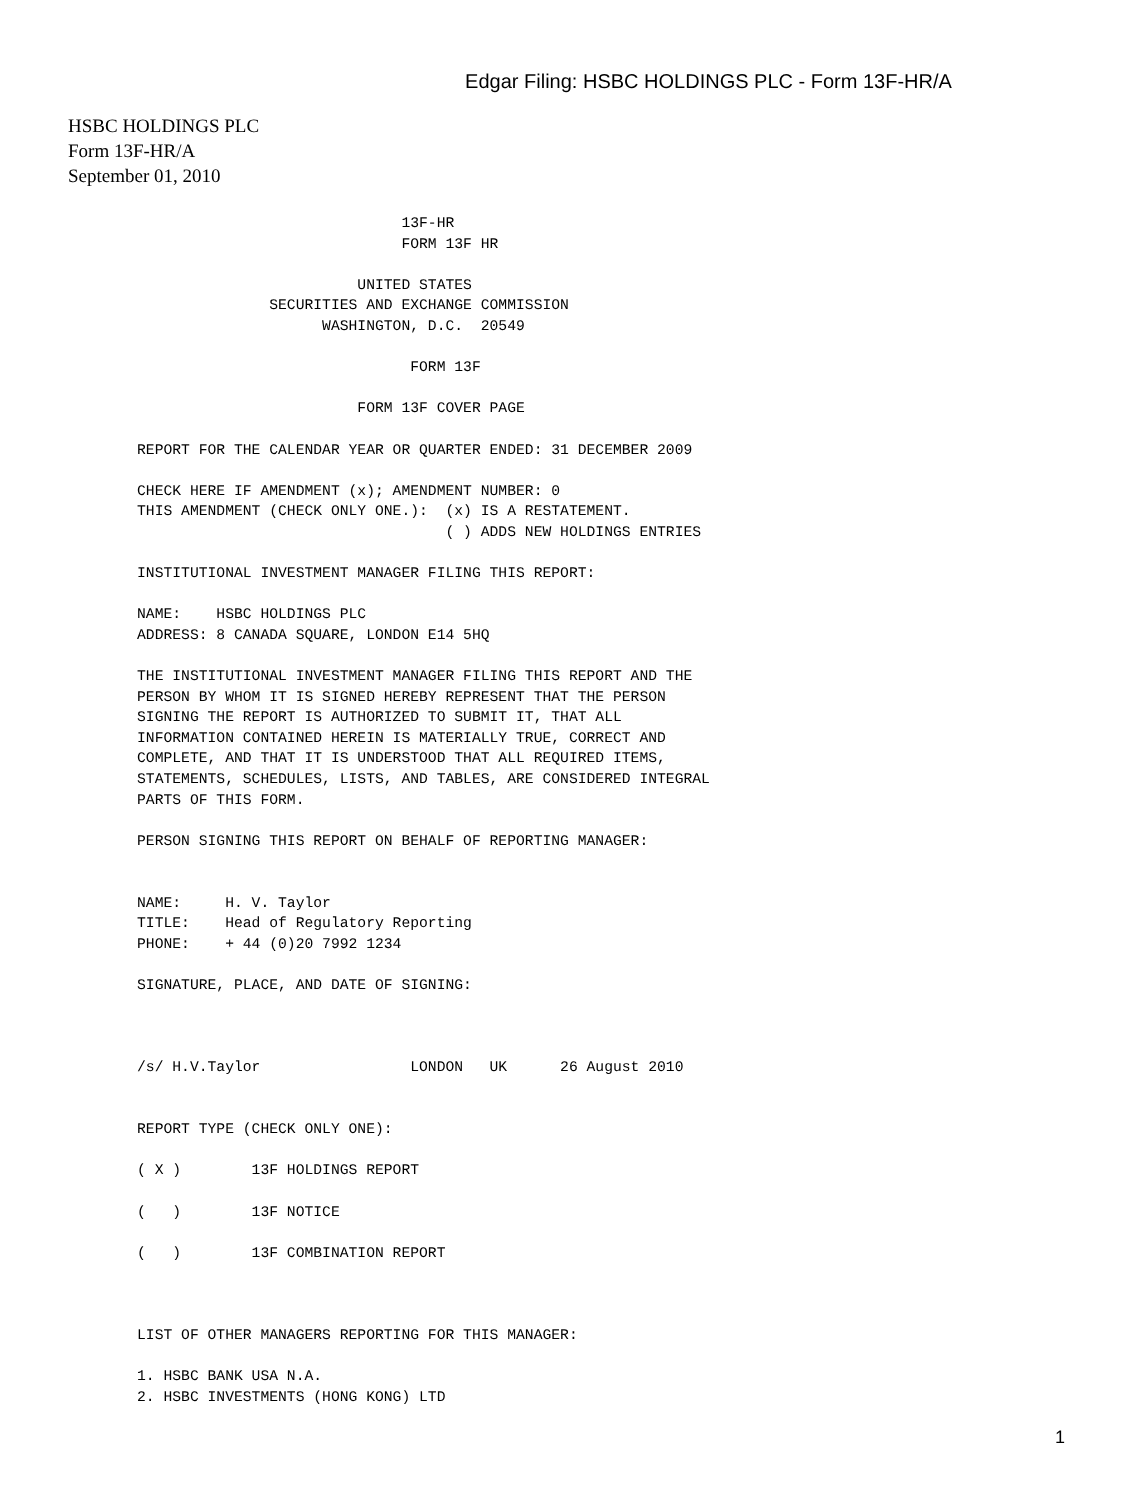Edgar Filing: HSBC HOLDINGS PLC - Form 13F-HR/A
HSBC HOLDINGS PLC
Form 13F-HR/A
September 01, 2010
                              13F-HR
                              FORM 13F HR

                         UNITED STATES
               SECURITIES AND EXCHANGE COMMISSION
                     WASHINGTON, D.C.  20549

                               FORM 13F

                         FORM 13F COVER PAGE

REPORT FOR THE CALENDAR YEAR OR QUARTER ENDED: 31 DECEMBER 2009

CHECK HERE IF AMENDMENT (x); AMENDMENT NUMBER: 0
THIS AMENDMENT (CHECK ONLY ONE.):  (x) IS A RESTATEMENT.
                                   ( ) ADDS NEW HOLDINGS ENTRIES

INSTITUTIONAL INVESTMENT MANAGER FILING THIS REPORT:

NAME:    HSBC HOLDINGS PLC
ADDRESS: 8 CANADA SQUARE, LONDON E14 5HQ

THE INSTITUTIONAL INVESTMENT MANAGER FILING THIS REPORT AND THE
PERSON BY WHOM IT IS SIGNED HEREBY REPRESENT THAT THE PERSON
SIGNING THE REPORT IS AUTHORIZED TO SUBMIT IT, THAT ALL
INFORMATION CONTAINED HEREIN IS MATERIALLY TRUE, CORRECT AND
COMPLETE, AND THAT IT IS UNDERSTOOD THAT ALL REQUIRED ITEMS,
STATEMENTS, SCHEDULES, LISTS, AND TABLES, ARE CONSIDERED INTEGRAL
PARTS OF THIS FORM.

PERSON SIGNING THIS REPORT ON BEHALF OF REPORTING MANAGER:


NAME:     H. V. Taylor
TITLE:    Head of Regulatory Reporting
PHONE:    + 44 (0)20 7992 1234

SIGNATURE, PLACE, AND DATE OF SIGNING:



/s/ H.V.Taylor                 LONDON   UK      26 August 2010


REPORT TYPE (CHECK ONLY ONE):

( X )        13F HOLDINGS REPORT

(   )        13F NOTICE

(   )        13F COMBINATION REPORT



LIST OF OTHER MANAGERS REPORTING FOR THIS MANAGER:

1. HSBC BANK USA N.A.
2. HSBC INVESTMENTS (HONG KONG) LTD
1